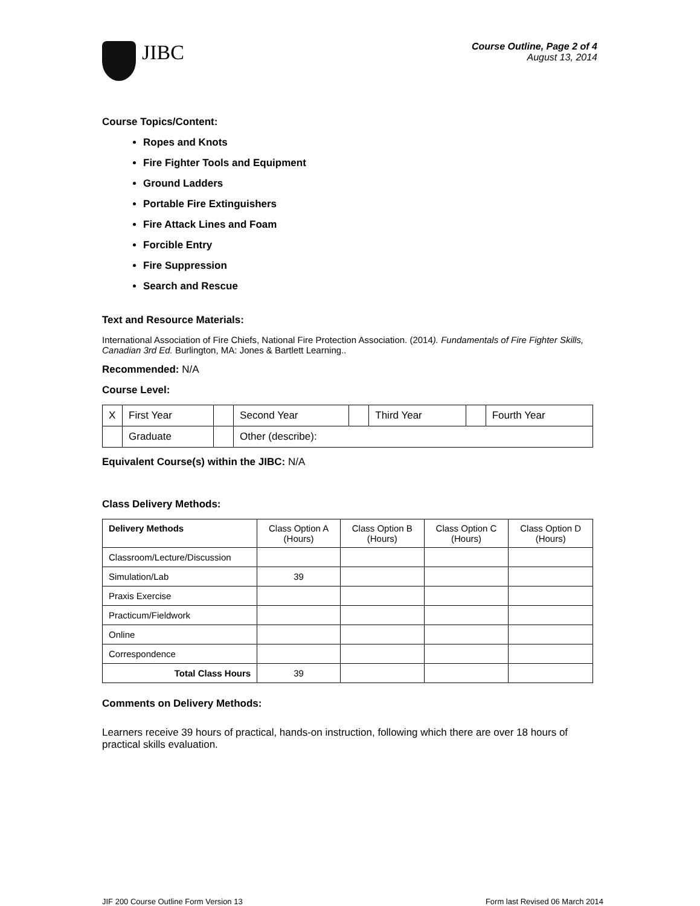JIBC
Course Outline, Page 2 of 4
August 13, 2014
Course Topics/Content:
Ropes and Knots
Fire Fighter Tools and Equipment
Ground Ladders
Portable Fire Extinguishers
Fire Attack Lines and Foam
Forcible Entry
Fire Suppression
Search and Rescue
Text and Resource Materials:
International Association of Fire Chiefs, National Fire Protection Association. (2014). Fundamentals of Fire Fighter Skills, Canadian 3rd Ed. Burlington, MA: Jones & Bartlett Learning..
Recommended: N/A
Course Level:
| X | First Year | | Second Year | | Third Year | | Fourth Year |
| | Graduate | | Other (describe): | | | | |
Equivalent Course(s) within the JIBC: N/A
Class Delivery Methods:
| Delivery Methods | Class Option A (Hours) | Class Option B (Hours) | Class Option C (Hours) | Class Option D (Hours) |
| Classroom/Lecture/Discussion | | | | |
| Simulation/Lab | 39 | | | |
| Praxis Exercise | | | | |
| Practicum/Fieldwork | | | | |
| Online | | | | |
| Correspondence | | | | |
| Total Class Hours | 39 | | | |
Comments on Delivery Methods:
Learners receive 39 hours of practical, hands-on instruction, following which there are over 18 hours of practical skills evaluation.
JIF 200 Course Outline Form Version 13 Form last Revised 06 March 2014